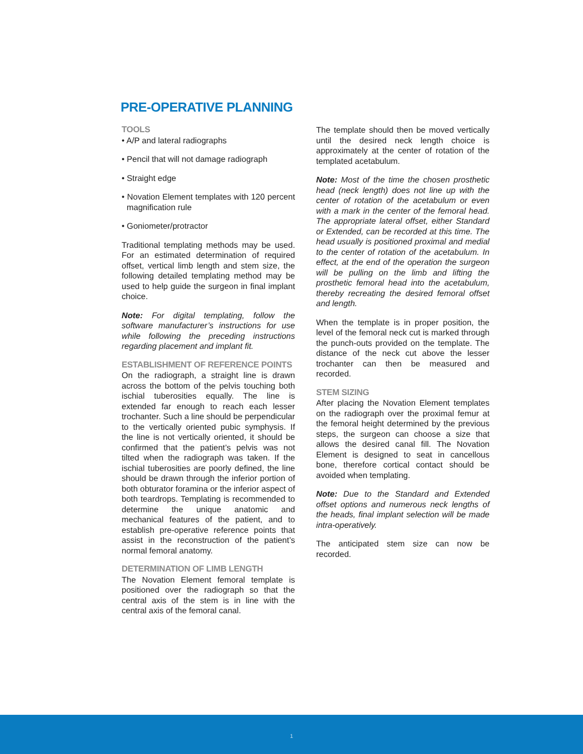PRE-OPERATIVE PLANNING
TOOLS
• A/P and lateral radiographs
• Pencil that will not damage radiograph
• Straight edge
• Novation Element templates with 120 percent magnification rule
• Goniometer/protractor
Traditional templating methods may be used. For an estimated determination of required offset, vertical limb length and stem size, the following detailed templating method may be used to help guide the surgeon in final implant choice.
Note: For digital templating, follow the software manufacturer’s instructions for use while following the preceding instructions regarding placement and implant fit.
ESTABLISHMENT OF REFERENCE POINTS
On the radiograph, a straight line is drawn across the bottom of the pelvis touching both ischial tuberosities equally. The line is extended far enough to reach each lesser trochanter. Such a line should be perpendicular to the vertically oriented pubic symphysis. If the line is not vertically oriented, it should be confirmed that the patient’s pelvis was not tilted when the radiograph was taken. If the ischial tuberosities are poorly defined, the line should be drawn through the inferior portion of both obturator foramina or the inferior aspect of both teardrops. Templating is recommended to determine the unique anatomic and mechanical features of the patient, and to establish pre-operative reference points that assist in the reconstruction of the patient’s normal femoral anatomy.
DETERMINATION OF LIMB LENGTH
The Novation Element femoral template is positioned over the radiograph so that the central axis of the stem is in line with the central axis of the femoral canal.
The template should then be moved vertically until the desired neck length choice is approximately at the center of rotation of the templated acetabulum.
Note: Most of the time the chosen prosthetic head (neck length) does not line up with the center of rotation of the acetabulum or even with a mark in the center of the femoral head. The appropriate lateral offset, either Standard or Extended, can be recorded at this time. The head usually is positioned proximal and medial to the center of rotation of the acetabulum. In effect, at the end of the operation the surgeon will be pulling on the limb and lifting the prosthetic femoral head into the acetabulum, thereby recreating the desired femoral offset and length.
When the template is in proper position, the level of the femoral neck cut is marked through the punch-outs provided on the template. The distance of the neck cut above the lesser trochanter can then be measured and recorded.
STEM SIZING
After placing the Novation Element templates on the radiograph over the proximal femur at the femoral height determined by the previous steps, the surgeon can choose a size that allows the desired canal fill. The Novation Element is designed to seat in cancellous bone, therefore cortical contact should be avoided when templating.
Note: Due to the Standard and Extended offset options and numerous neck lengths of the heads, final implant selection will be made intra-operatively.
The anticipated stem size can now be recorded.
1